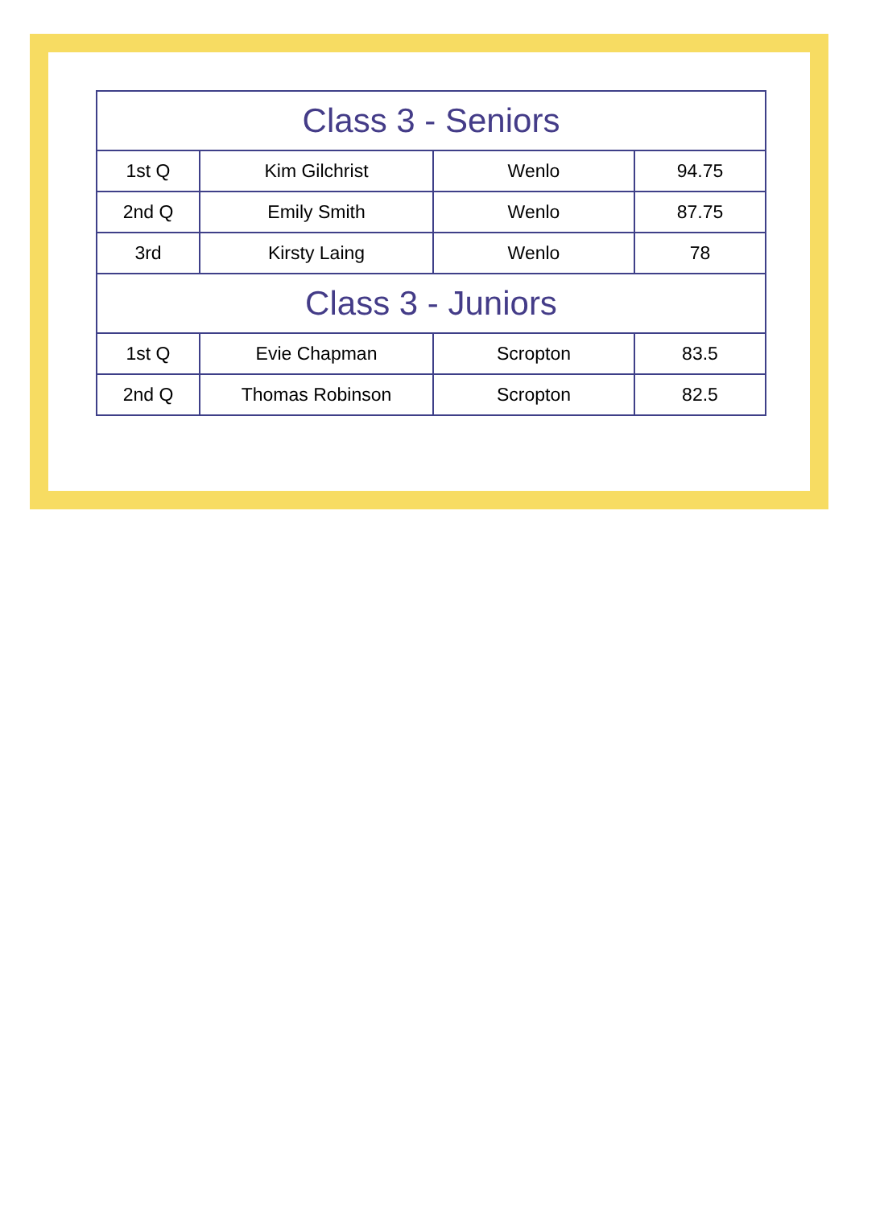| Class 3 - Seniors | | | |
| --- | --- | --- | --- |
| 1st Q | Kim Gilchrist | Wenlo | 94.75 |
| 2nd Q | Emily Smith | Wenlo | 87.75 |
| 3rd | Kirsty Laing | Wenlo | 78 |
| Class 3 - Juniors | | | |
| 1st Q | Evie Chapman | Scropton | 83.5 |
| 2nd Q | Thomas Robinson | Scropton | 82.5 |